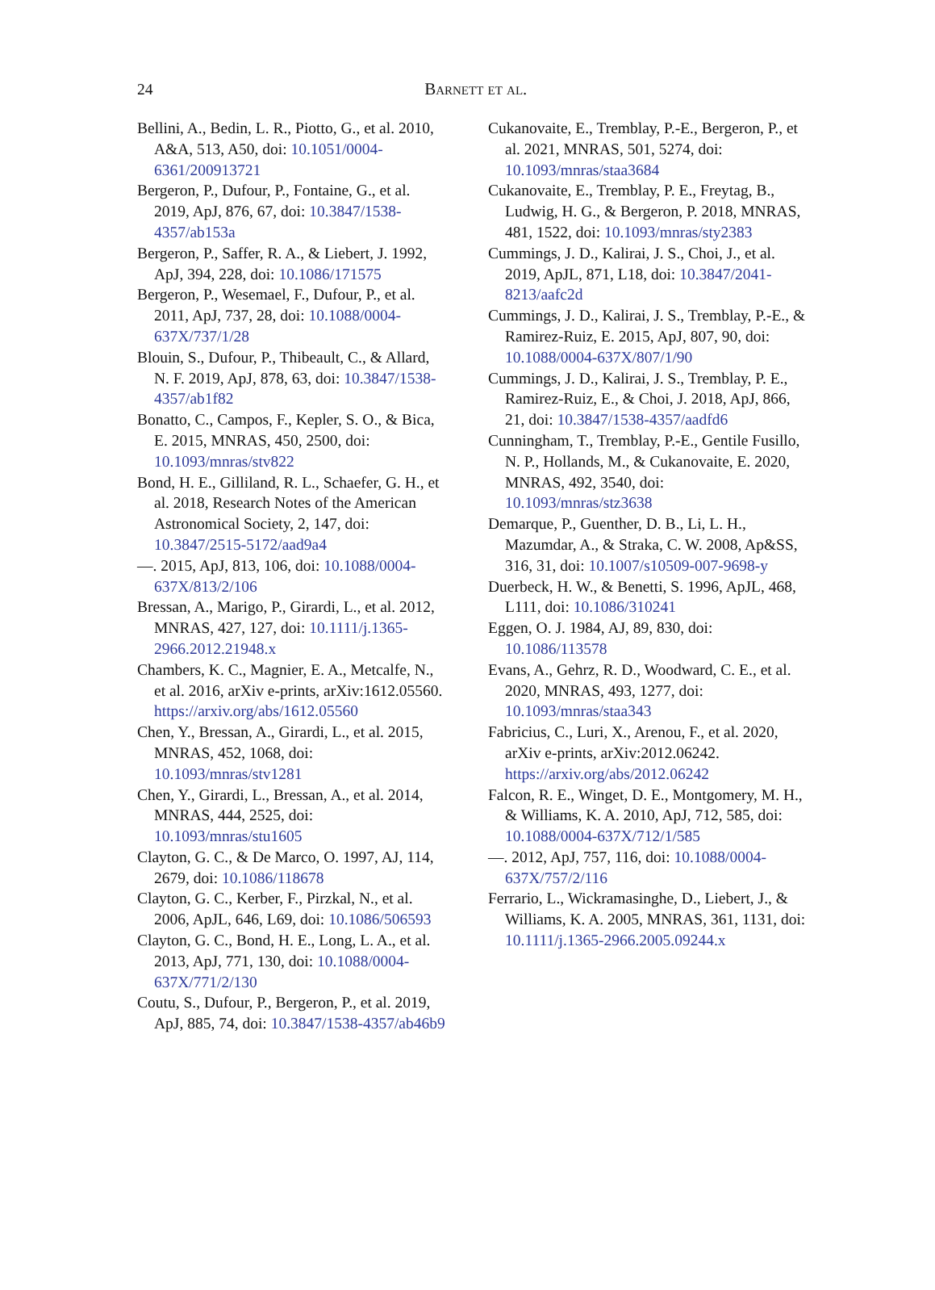24
Barnett et al.
Bellini, A., Bedin, L. R., Piotto, G., et al. 2010, A&A, 513, A50, doi: 10.1051/0004-6361/200913721
Bergeron, P., Dufour, P., Fontaine, G., et al. 2019, ApJ, 876, 67, doi: 10.3847/1538-4357/ab153a
Bergeron, P., Saffer, R. A., & Liebert, J. 1992, ApJ, 394, 228, doi: 10.1086/171575
Bergeron, P., Wesemael, F., Dufour, P., et al. 2011, ApJ, 737, 28, doi: 10.1088/0004-637X/737/1/28
Blouin, S., Dufour, P., Thibeault, C., & Allard, N. F. 2019, ApJ, 878, 63, doi: 10.3847/1538-4357/ab1f82
Bonatto, C., Campos, F., Kepler, S. O., & Bica, E. 2015, MNRAS, 450, 2500, doi: 10.1093/mnras/stv822
Bond, H. E., Gilliland, R. L., Schaefer, G. H., et al. 2018, Research Notes of the American Astronomical Society, 2, 147, doi: 10.3847/2515-5172/aad9a4
—. 2015, ApJ, 813, 106, doi: 10.1088/0004-637X/813/2/106
Bressan, A., Marigo, P., Girardi, L., et al. 2012, MNRAS, 427, 127, doi: 10.1111/j.1365-2966.2012.21948.x
Chambers, K. C., Magnier, E. A., Metcalfe, N., et al. 2016, arXiv e-prints, arXiv:1612.05560. https://arxiv.org/abs/1612.05560
Chen, Y., Bressan, A., Girardi, L., et al. 2015, MNRAS, 452, 1068, doi: 10.1093/mnras/stv1281
Chen, Y., Girardi, L., Bressan, A., et al. 2014, MNRAS, 444, 2525, doi: 10.1093/mnras/stu1605
Clayton, G. C., & De Marco, O. 1997, AJ, 114, 2679, doi: 10.1086/118678
Clayton, G. C., Kerber, F., Pirzkal, N., et al. 2006, ApJL, 646, L69, doi: 10.1086/506593
Clayton, G. C., Bond, H. E., Long, L. A., et al. 2013, ApJ, 771, 130, doi: 10.1088/0004-637X/771/2/130
Coutu, S., Dufour, P., Bergeron, P., et al. 2019, ApJ, 885, 74, doi: 10.3847/1538-4357/ab46b9
Cukanovaite, E., Tremblay, P.-E., Bergeron, P., et al. 2021, MNRAS, 501, 5274, doi: 10.1093/mnras/staa3684
Cukanovaite, E., Tremblay, P. E., Freytag, B., Ludwig, H. G., & Bergeron, P. 2018, MNRAS, 481, 1522, doi: 10.1093/mnras/sty2383
Cummings, J. D., Kalirai, J. S., Choi, J., et al. 2019, ApJL, 871, L18, doi: 10.3847/2041-8213/aafc2d
Cummings, J. D., Kalirai, J. S., Tremblay, P.-E., & Ramirez-Ruiz, E. 2015, ApJ, 807, 90, doi: 10.1088/0004-637X/807/1/90
Cummings, J. D., Kalirai, J. S., Tremblay, P. E., Ramirez-Ruiz, E., & Choi, J. 2018, ApJ, 866, 21, doi: 10.3847/1538-4357/aadfd6
Cunningham, T., Tremblay, P.-E., Gentile Fusillo, N. P., Hollands, M., & Cukanovaite, E. 2020, MNRAS, 492, 3540, doi: 10.1093/mnras/stz3638
Demarque, P., Guenther, D. B., Li, L. H., Mazumdar, A., & Straka, C. W. 2008, Ap&SS, 316, 31, doi: 10.1007/s10509-007-9698-y
Duerbeck, H. W., & Benetti, S. 1996, ApJL, 468, L111, doi: 10.1086/310241
Eggen, O. J. 1984, AJ, 89, 830, doi: 10.1086/113578
Evans, A., Gehrz, R. D., Woodward, C. E., et al. 2020, MNRAS, 493, 1277, doi: 10.1093/mnras/staa343
Fabricius, C., Luri, X., Arenou, F., et al. 2020, arXiv e-prints, arXiv:2012.06242. https://arxiv.org/abs/2012.06242
Falcon, R. E., Winget, D. E., Montgomery, M. H., & Williams, K. A. 2010, ApJ, 712, 585, doi: 10.1088/0004-637X/712/1/585
—. 2012, ApJ, 757, 116, doi: 10.1088/0004-637X/757/2/116
Ferrario, L., Wickramasinghe, D., Liebert, J., & Williams, K. A. 2005, MNRAS, 361, 1131, doi: 10.1111/j.1365-2966.2005.09244.x